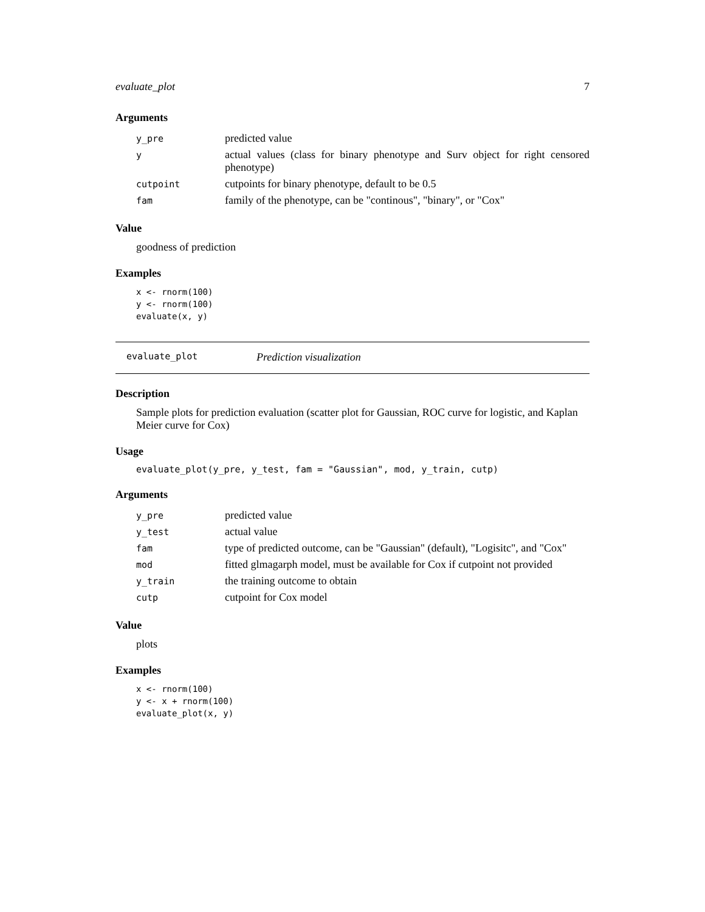evaluate_plot 7
Arguments
| y_pre | predicted value |
| y | actual values (class for binary phenotype and Surv object for right censored phenotype) |
| cutpoint | cutpoints for binary phenotype, default to be 0.5 |
| fam | family of the phenotype, can be "continous", "binary", or "Cox" |
Value
goodness of prediction
Examples
x <- rnorm(100)
y <- rnorm(100)
evaluate(x, y)
evaluate_plot Prediction visualization
Description
Sample plots for prediction evaluation (scatter plot for Gaussian, ROC curve for logistic, and Kaplan Meier curve for Cox)
Usage
evaluate_plot(y_pre, y_test, fam = "Gaussian", mod, y_train, cutp)
Arguments
| y_pre | predicted value |
| y_test | actual value |
| fam | type of predicted outcome, can be "Gaussian" (default), "Logisitc", and "Cox" |
| mod | fitted glmagarph model, must be available for Cox if cutpoint not provided |
| y_train | the training outcome to obtain |
| cutp | cutpoint for Cox model |
Value
plots
Examples
x <- rnorm(100)
y <- x + rnorm(100)
evaluate_plot(x, y)